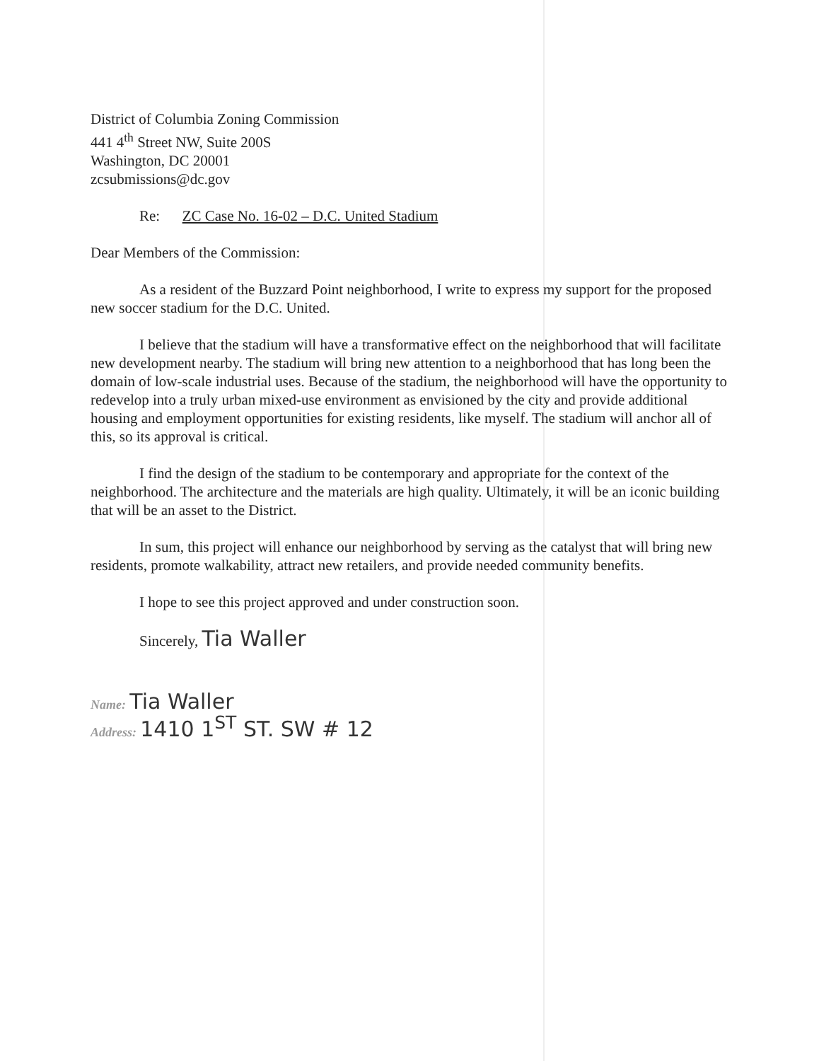District of Columbia Zoning Commission
441 4<sup>th</sup> Street NW, Suite 200S
Washington, DC 20001
zcsubmissions@dc.gov
Re: ZC Case No. 16-02 – D.C. United Stadium
Dear Members of the Commission:
As a resident of the Buzzard Point neighborhood, I write to express my support for the proposed new soccer stadium for the D.C. United.
I believe that the stadium will have a transformative effect on the neighborhood that will facilitate new development nearby. The stadium will bring new attention to a neighborhood that has long been the domain of low-scale industrial uses. Because of the stadium, the neighborhood will have the opportunity to redevelop into a truly urban mixed-use environment as envisioned by the city and provide additional housing and employment opportunities for existing residents, like myself. The stadium will anchor all of this, so its approval is critical.
I find the design of the stadium to be contemporary and appropriate for the context of the neighborhood. The architecture and the materials are high quality. Ultimately, it will be an iconic building that will be an asset to the District.
In sum, this project will enhance our neighborhood by serving as the catalyst that will bring new residents, promote walkability, attract new retailers, and provide needed community benefits.
I hope to see this project approved and under construction soon.
Sincerely, Tia Waller
Name: Tia Waller
Address: 1410 1<sup>ST</sup> ST. SW # 12